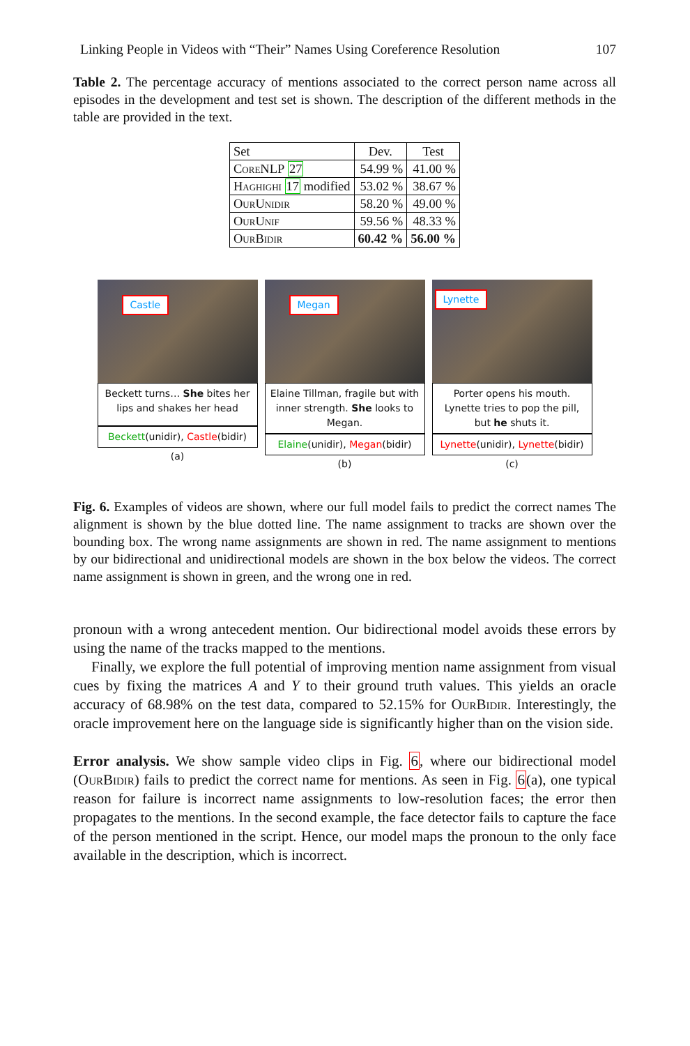Linking People in Videos with “Their” Names Using Coreference Resolution 107
Table 2. The percentage accuracy of mentions associated to the correct person name across all episodes in the development and test set is shown. The description of the different methods in the table are provided in the text.
| Set | Dev. | Test |
| --- | --- | --- |
| CoreNLP 27 | 54.99 % | 41.00 % |
| Haghighi 17 modified | 53.02 % | 38.67 % |
| OurUnidir | 58.20 % | 49.00 % |
| OurUnif | 59.56 % | 48.33 % |
| OurBidir | 60.42 % | 56.00 % |
Castle
Beckett turns… She bites her lips and shakes her head
Beckett(unidir), Castle(bidir)
(a)
Megan
Elaine Tillman, fragile but with inner strength. She looks to Megan.
Elaine(unidir), Megan(bidir)
(b)
Lynette
Porter opens his mouth. Lynette tries to pop the pill, but he shuts it.
Lynette(unidir), Lynette(bidir)
(c)
Fig. 6. Examples of videos are shown, where our full model fails to predict the correct names The alignment is shown by the blue dotted line. The name assignment to tracks are shown over the bounding box. The wrong name assignments are shown in red. The name assignment to mentions by our bidirectional and unidirectional models are shown in the box below the videos. The correct name assignment is shown in green, and the wrong one in red.
pronoun with a wrong antecedent mention. Our bidirectional model avoids these errors by using the name of the tracks mapped to the mentions.
Finally, we explore the full potential of improving mention name assignment from visual cues by fixing the matrices A and Y to their ground truth values. This yields an oracle accuracy of 68.98% on the test data, compared to 52.15% for OurBidir. Interestingly, the oracle improvement here on the language side is significantly higher than on the vision side.
Error analysis. We show sample video clips in Fig. 6, where our bidirectional model (OurBidir) fails to predict the correct name for mentions. As seen in Fig. 6(a), one typical reason for failure is incorrect name assignments to low-resolution faces; the error then propagates to the mentions. In the second example, the face detector fails to capture the face of the person mentioned in the script. Hence, our model maps the pronoun to the only face available in the description, which is incorrect.